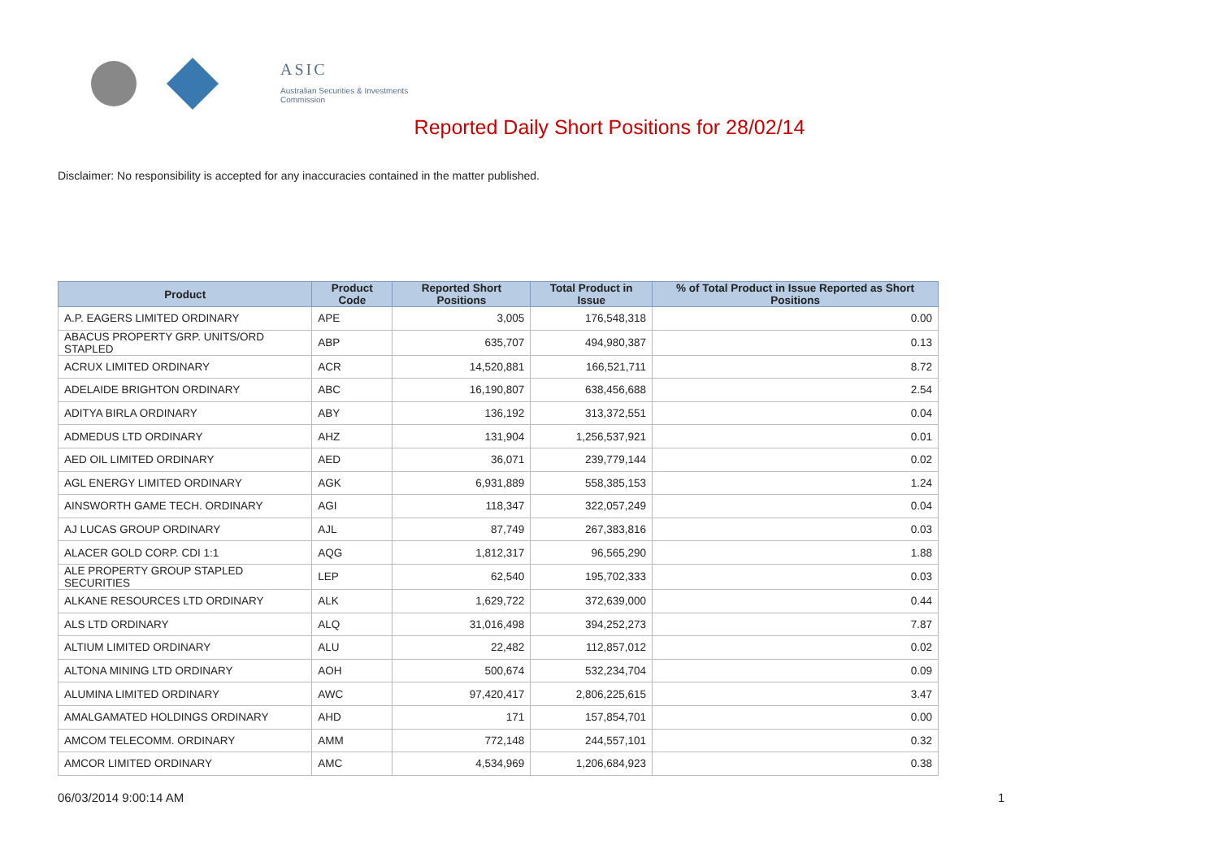ASIC
Australian Securities & Investments Commission
Reported Daily Short Positions for 28/02/14
Disclaimer: No responsibility is accepted for any inaccuracies contained in the matter published.
| Product | Product Code | Reported Short Positions | Total Product in Issue | % of Total Product in Issue Reported as Short Positions |
| --- | --- | --- | --- | --- |
| A.P. EAGERS LIMITED ORDINARY | APE | 3,005 | 176,548,318 | 0.00 |
| ABACUS PROPERTY GRP. UNITS/ORD STAPLED | ABP | 635,707 | 494,980,387 | 0.13 |
| ACRUX LIMITED ORDINARY | ACR | 14,520,881 | 166,521,711 | 8.72 |
| ADELAIDE BRIGHTON ORDINARY | ABC | 16,190,807 | 638,456,688 | 2.54 |
| ADITYA BIRLA ORDINARY | ABY | 136,192 | 313,372,551 | 0.04 |
| ADMEDUS LTD ORDINARY | AHZ | 131,904 | 1,256,537,921 | 0.01 |
| AED OIL LIMITED ORDINARY | AED | 36,071 | 239,779,144 | 0.02 |
| AGL ENERGY LIMITED ORDINARY | AGK | 6,931,889 | 558,385,153 | 1.24 |
| AINSWORTH GAME TECH. ORDINARY | AGI | 118,347 | 322,057,249 | 0.04 |
| AJ LUCAS GROUP ORDINARY | AJL | 87,749 | 267,383,816 | 0.03 |
| ALACER GOLD CORP. CDI 1:1 | AQG | 1,812,317 | 96,565,290 | 1.88 |
| ALE PROPERTY GROUP STAPLED SECURITIES | LEP | 62,540 | 195,702,333 | 0.03 |
| ALKANE RESOURCES LTD ORDINARY | ALK | 1,629,722 | 372,639,000 | 0.44 |
| ALS LTD ORDINARY | ALQ | 31,016,498 | 394,252,273 | 7.87 |
| ALTIUM LIMITED ORDINARY | ALU | 22,482 | 112,857,012 | 0.02 |
| ALTONA MINING LTD ORDINARY | AOH | 500,674 | 532,234,704 | 0.09 |
| ALUMINA LIMITED ORDINARY | AWC | 97,420,417 | 2,806,225,615 | 3.47 |
| AMALGAMATED HOLDINGS ORDINARY | AHD | 171 | 157,854,701 | 0.00 |
| AMCOM TELECOMM. ORDINARY | AMM | 772,148 | 244,557,101 | 0.32 |
| AMCOR LIMITED ORDINARY | AMC | 4,534,969 | 1,206,684,923 | 0.38 |
06/03/2014 9:00:14 AM 1